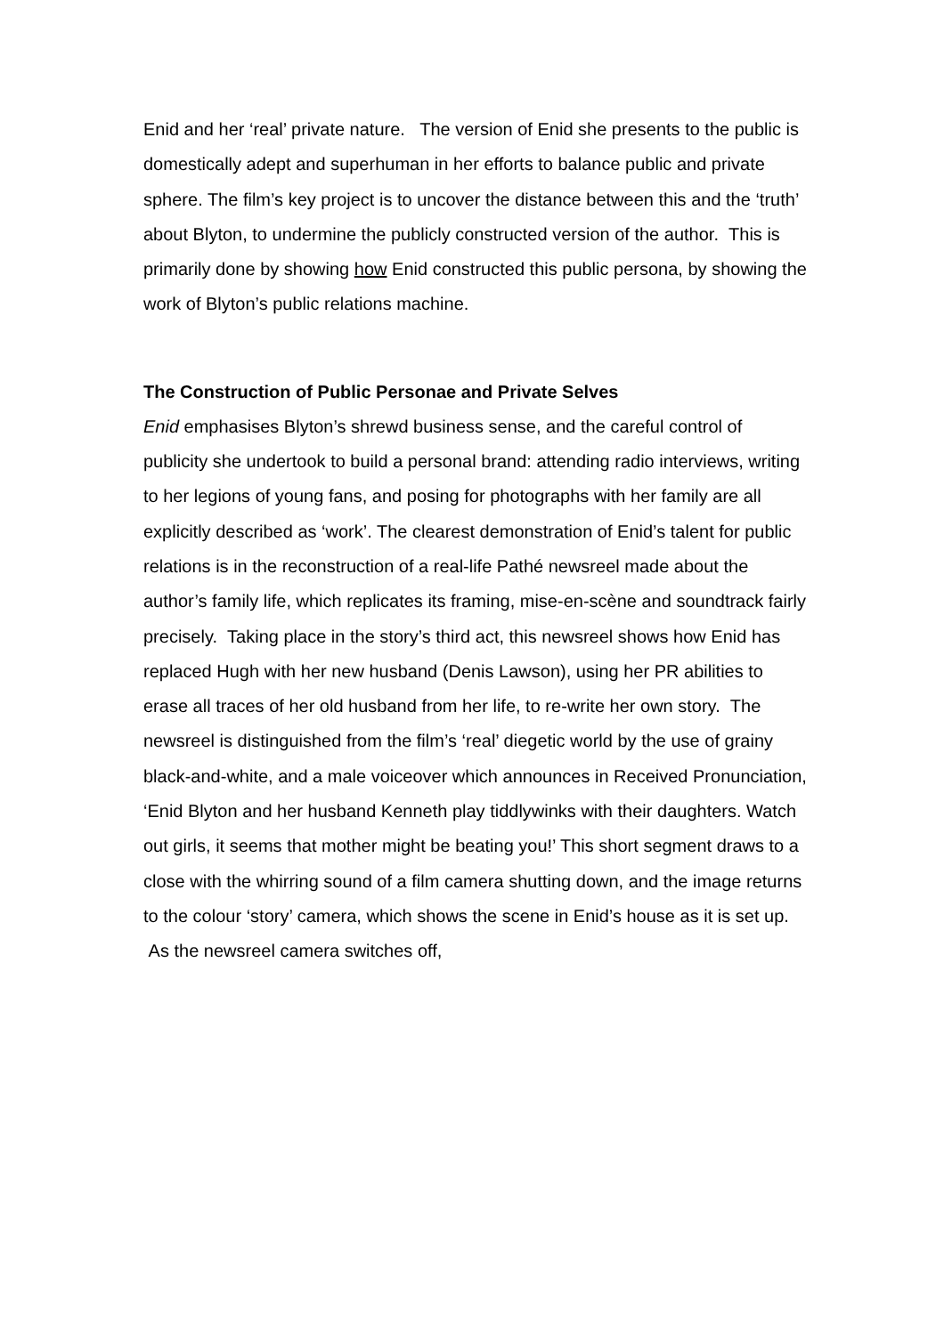Enid and her ‘real’ private nature. The version of Enid she presents to the public is domestically adept and superhuman in her efforts to balance public and private sphere. The film’s key project is to uncover the distance between this and the ‘truth’ about Blyton, to undermine the publicly constructed version of the author. This is primarily done by showing how Enid constructed this public persona, by showing the work of Blyton’s public relations machine.
The Construction of Public Personae and Private Selves
Enid emphasises Blyton’s shrewd business sense, and the careful control of publicity she undertook to build a personal brand: attending radio interviews, writing to her legions of young fans, and posing for photographs with her family are all explicitly described as ‘work’. The clearest demonstration of Enid’s talent for public relations is in the reconstruction of a real-life Pathé newsreel made about the author’s family life, which replicates its framing, mise-en-scène and soundtrack fairly precisely. Taking place in the story’s third act, this newsreel shows how Enid has replaced Hugh with her new husband (Denis Lawson), using her PR abilities to erase all traces of her old husband from her life, to re-write her own story. The newsreel is distinguished from the film’s ‘real’ diegetic world by the use of grainy black-and-white, and a male voiceover which announces in Received Pronunciation, ‘Enid Blyton and her husband Kenneth play tiddlywinks with their daughters. Watch out girls, it seems that mother might be beating you!’ This short segment draws to a close with the whirring sound of a film camera shutting down, and the image returns to the colour ‘story’ camera, which shows the scene in Enid’s house as it is set up. As the newsreel camera switches off,